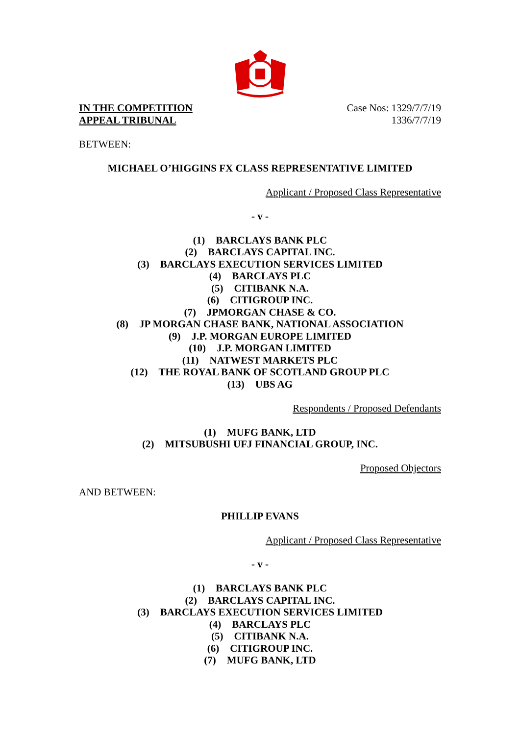IN THE COMPETITION
APPEAL TRIBUNAL
Case Nos: 1329/7/7/19
1336/7/7/19
BETWEEN:
MICHAEL O’HIGGINS FX CLASS REPRESENTATIVE LIMITED
Applicant / Proposed Class Representative
- v -
(1) BARCLAYS BANK PLC
(2) BARCLAYS CAPITAL INC.
(3) BARCLAYS EXECUTION SERVICES LIMITED
(4) BARCLAYS PLC
(5) CITIBANK N.A.
(6) CITIGROUP INC.
(7) JPMORGAN CHASE & CO.
(8) JP MORGAN CHASE BANK, NATIONAL ASSOCIATION
(9) J.P. MORGAN EUROPE LIMITED
(10) J.P. MORGAN LIMITED
(11) NATWEST MARKETS PLC
(12) THE ROYAL BANK OF SCOTLAND GROUP PLC
(13) UBS AG
Respondents / Proposed Defendants
(1) MUFG BANK, LTD
(2) MITSUBUSHI UFJ FINANCIAL GROUP, INC.
Proposed Objectors
AND BETWEEN:
PHILLIP EVANS
Applicant / Proposed Class Representative
- v -
(1) BARCLAYS BANK PLC
(2) BARCLAYS CAPITAL INC.
(3) BARCLAYS EXECUTION SERVICES LIMITED
(4) BARCLAYS PLC
(5) CITIBANK N.A.
(6) CITIGROUP INC.
(7) MUFG BANK, LTD